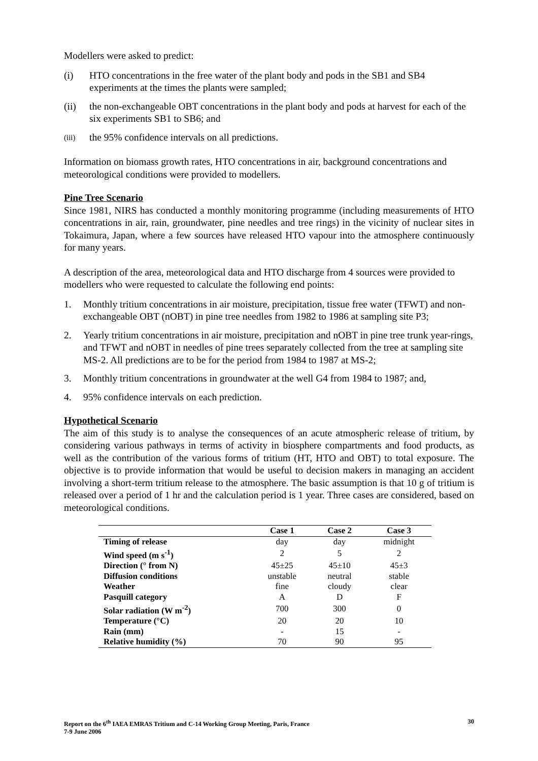Modellers were asked to predict:
(i) HTO concentrations in the free water of the plant body and pods in the SB1 and SB4 experiments at the times the plants were sampled;
(ii) the non-exchangeable OBT concentrations in the plant body and pods at harvest for each of the six experiments SB1 to SB6; and
(iii) the 95% confidence intervals on all predictions.
Information on biomass growth rates, HTO concentrations in air, background concentrations and meteorological conditions were provided to modellers.
Pine Tree Scenario
Since 1981, NIRS has conducted a monthly monitoring programme (including measurements of HTO concentrations in air, rain, groundwater, pine needles and tree rings) in the vicinity of nuclear sites in Tokaimura, Japan, where a few sources have released HTO vapour into the atmosphere continuously for many years.
A description of the area, meteorological data and HTO discharge from 4 sources were provided to modellers who were requested to calculate the following end points:
1. Monthly tritium concentrations in air moisture, precipitation, tissue free water (TFWT) and non-exchangeable OBT (nOBT) in pine tree needles from 1982 to 1986 at sampling site P3;
2. Yearly tritium concentrations in air moisture, precipitation and nOBT in pine tree trunk year-rings, and TFWT and nOBT in needles of pine trees separately collected from the tree at sampling site MS-2. All predictions are to be for the period from 1984 to 1987 at MS-2;
3. Monthly tritium concentrations in groundwater at the well G4 from 1984 to 1987; and,
4. 95% confidence intervals on each prediction.
Hypothetical Scenario
The aim of this study is to analyse the consequences of an acute atmospheric release of tritium, by considering various pathways in terms of activity in biosphere compartments and food products, as well as the contribution of the various forms of tritium (HT, HTO and OBT) to total exposure. The objective is to provide information that would be useful to decision makers in managing an accident involving a short-term tritium release to the atmosphere. The basic assumption is that 10 g of tritium is released over a period of 1 hr and the calculation period is 1 year. Three cases are considered, based on meteorological conditions.
| | Case 1 | Case 2 | Case 3 |
| --- | --- | --- | --- |
| Timing of release | day | day | midnight |
| Wind speed (m s<sup>-1</sup>) | 2 | 5 | 2 |
| Direction (° from N) | 45±25 | 45±10 | 45±3 |
| Diffusion conditions | unstable | neutral | stable |
| Weather | fine | cloudy | clear |
| Pasquill category | A | D | F |
| Solar radiation (W m<sup>-2</sup>) | 700 | 300 | 0 |
| Temperature (°C) | 20 | 20 | 10 |
| Rain (mm) | - | 15 | - |
| Relative humidity (%) | 70 | 90 | 95 |
Report on the 6<sup>th</sup> IAEA EMRAS Tritium and C-14 Working Group Meeting, Paris, France
7-9 June 2006 30